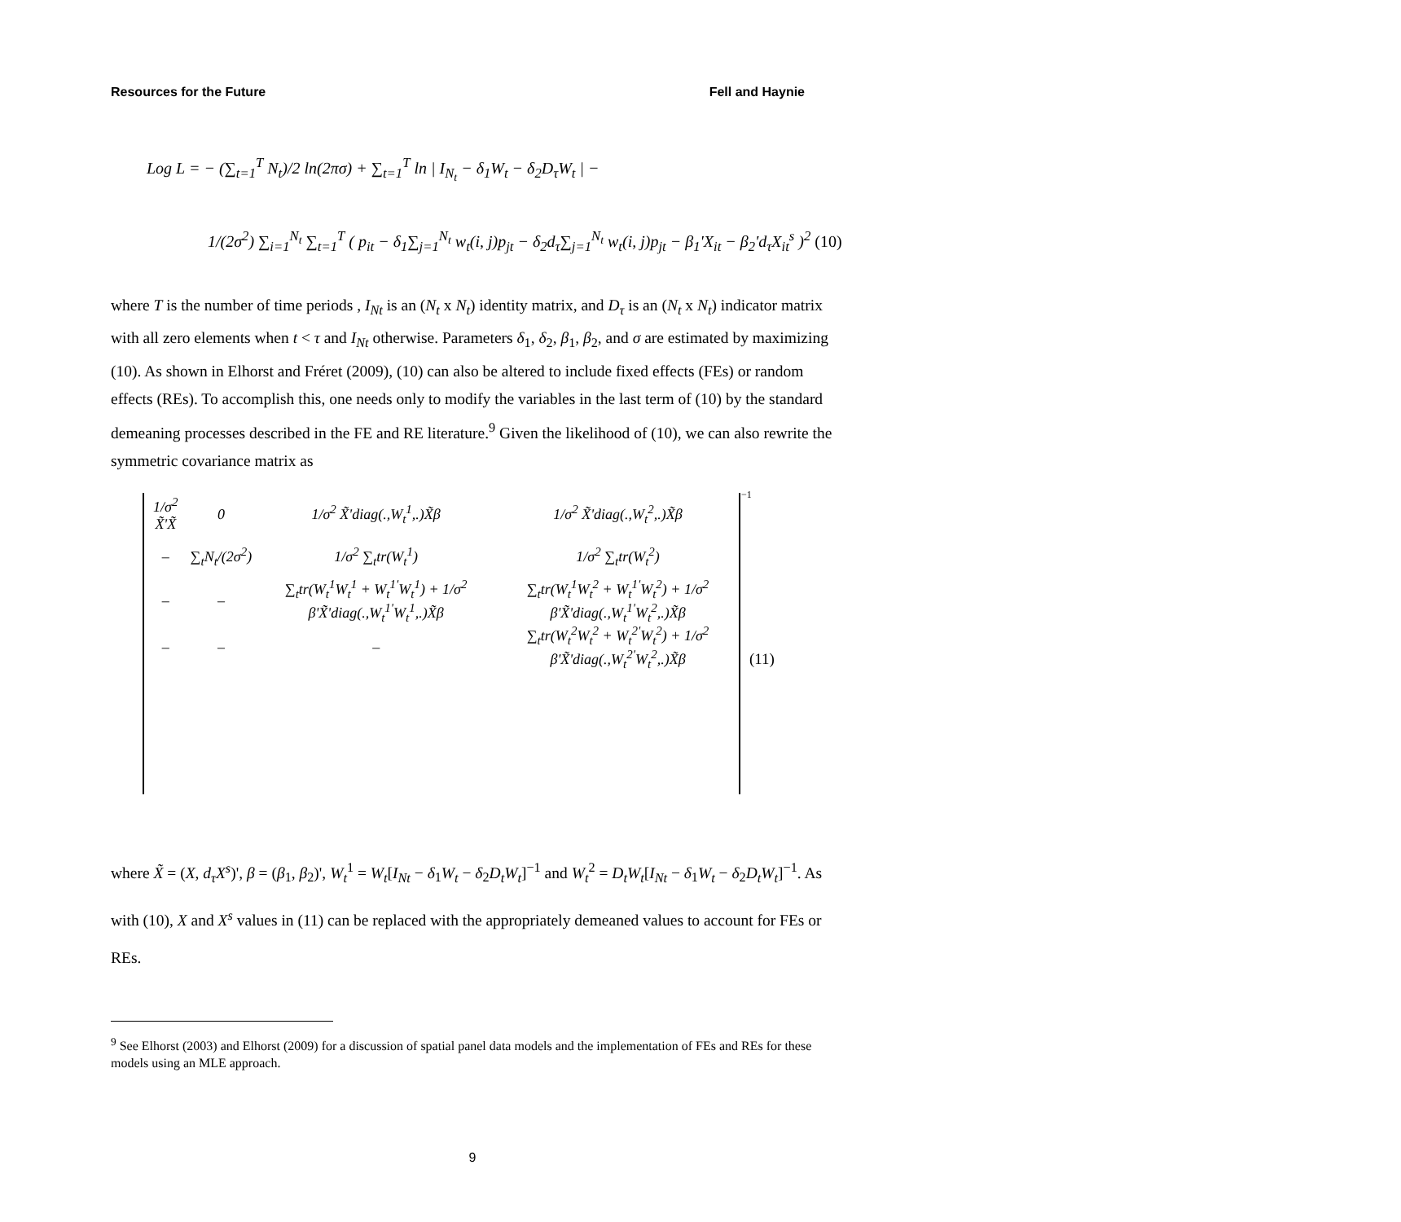Resources for the Future Fell and Haynie
Log L = − (∑<sub>t=1</sub><sup>T</sup> N<sub>t</sub>)/2 ln(2πσ) + ∑<sub>t=1</sub><sup>T</sup> ln | I<sub>N<sub>t</sub></sub> − δ<sub>1</sub>W<sub>t</sub> − δ<sub>2</sub>D<sub>τ</sub>W<sub>t</sub> | −
1/(2σ<sup>2</sup>) ∑<sub>i=1</sub><sup>N<sub>t</sub></sup> ∑<sub>t=1</sub><sup>T</sup> ( p<sub>it</sub> − δ<sub>1</sub>∑<sub>j=1</sub><sup>N<sub>t</sub></sup> w<sub>t</sub>(i, j)p<sub>jt</sub> − δ<sub>2</sub>d<sub>τ</sub>∑<sub>j=1</sub><sup>N<sub>t</sub></sup> w<sub>t</sub>(i, j)p<sub>jt</sub> − β<sub>1</sub>'X<sub>it</sub> − β<sub>2</sub>'d<sub>τ</sub>X<sub>it</sub><sup>s</sup> )<sup>2</sup> (10)
where T is the number of time periods , I<sub>Nt</sub> is an (N<sub>t</sub> x N<sub>t</sub>) identity matrix, and D<sub>τ</sub> is an (N<sub>t</sub> x N<sub>t</sub>) indicator matrix with all zero elements when t < τ and I<sub>Nt</sub> otherwise. Parameters δ<sub>1</sub>, δ<sub>2</sub>, β<sub>1</sub>, β<sub>2</sub>, and σ are estimated by maximizing (10). As shown in Elhorst and Fréret (2009), (10) can also be altered to include fixed effects (FEs) or random effects (REs). To accomplish this, one needs only to modify the variables in the last term of (10) by the standard demeaning processes described in the FE and RE literature.<sup>9</sup> Given the likelihood of (10), we can also rewrite the symmetric covariance matrix as
| 1/σ<sup>2</sup> X̃'X̃ | 0 | 1/σ<sup>2</sup> X̃'diag(.,W<sub>t</sub><sup>1</sup>,.)X̃β | 1/σ<sup>2</sup> X̃'diag(.,W<sub>t</sub><sup>2</sup>,.)X̃β |
| – | ∑<sub>t</sub>N<sub>t</sub>/(2σ<sup>2</sup>) | 1/σ<sup>2</sup> ∑<sub>t</sub>tr(W<sub>t</sub><sup>1</sup>) | 1/σ<sup>2</sup> ∑<sub>t</sub>tr(W<sub>t</sub><sup>2</sup>) |
| – | – | ∑<sub>t</sub>tr(W<sub>t</sub><sup>1</sup>W<sub>t</sub><sup>1</sup> + W<sub>t</sub><sup>1'</sup>W<sub>t</sub><sup>1</sup>) + 1/σ<sup>2</sup> β'X̃'diag(.,W<sub>t</sub><sup>1'</sup>W<sub>t</sub><sup>1</sup>,.)X̃β | ∑<sub>t</sub>tr(W<sub>t</sub><sup>1</sup>W<sub>t</sub><sup>2</sup> + W<sub>t</sub><sup>1'</sup>W<sub>t</sub><sup>2</sup>) + 1/σ<sup>2</sup> β'X̃'diag(.,W<sub>t</sub><sup>1'</sup>W<sub>t</sub><sup>2</sup>,.)X̃β |
| – | – | – | ∑<sub>t</sub>tr(W<sub>t</sub><sup>2</sup>W<sub>t</sub><sup>2</sup> + W<sub>t</sub><sup>2'</sup>W<sub>t</sub><sup>2</sup>) + 1/σ<sup>2</sup> β'X̃'diag(.,W<sub>t</sub><sup>2'</sup>W<sub>t</sub><sup>2</sup>,.)X̃β |
−1
(11)
where X̃ = (X, d<sub>τ</sub>X<sup>s</sup>)', β = (β<sub>1</sub>, β<sub>2</sub>)', W<sub>t</sub><sup>1</sup> = W<sub>t</sub>[I<sub>Nt</sub> − δ<sub>1</sub>W<sub>t</sub> − δ<sub>2</sub>D<sub>t</sub>W<sub>t</sub>]<sup>−1</sup> and W<sub>t</sub><sup>2</sup> = D<sub>t</sub>W<sub>t</sub>[I<sub>Nt</sub> − δ<sub>1</sub>W<sub>t</sub> − δ<sub>2</sub>D<sub>t</sub>W<sub>t</sub>]<sup>−1</sup>. As with (10), X and X<sup>s</sup> values in (11) can be replaced with the appropriately demeaned values to account for FEs or REs.
<sup>9</sup> See Elhorst (2003) and Elhorst (2009) for a discussion of spatial panel data models and the implementation of FEs and REs for these models using an MLE approach.
9